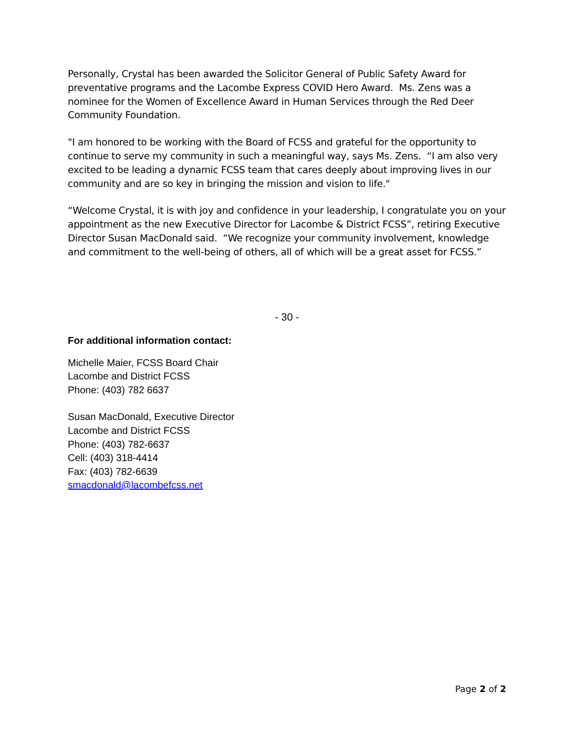Personally, Crystal has been awarded the Solicitor General of Public Safety Award for preventative programs and the Lacombe Express COVID Hero Award. Ms. Zens was a nominee for the Women of Excellence Award in Human Services through the Red Deer Community Foundation.
"I am honored to be working with the Board of FCSS and grateful for the opportunity to continue to serve my community in such a meaningful way, says Ms. Zens. “I am also very excited to be leading a dynamic FCSS team that cares deeply about improving lives in our community and are so key in bringing the mission and vision to life."
“Welcome Crystal, it is with joy and confidence in your leadership, I congratulate you on your appointment as the new Executive Director for Lacombe & District FCSS”, retiring Executive Director Susan MacDonald said. “We recognize your community involvement, knowledge and commitment to the well-being of others, all of which will be a great asset for FCSS.”
- 30 -
For additional information contact:
Michelle Maier, FCSS Board Chair
Lacombe and District FCSS
Phone: (403) 782 6637
Susan MacDonald, Executive Director
Lacombe and District FCSS
Phone: (403) 782-6637
Cell: (403) 318-4414
Fax: (403) 782-6639
smacdonald@lacombefcss.net
Page 2 of 2